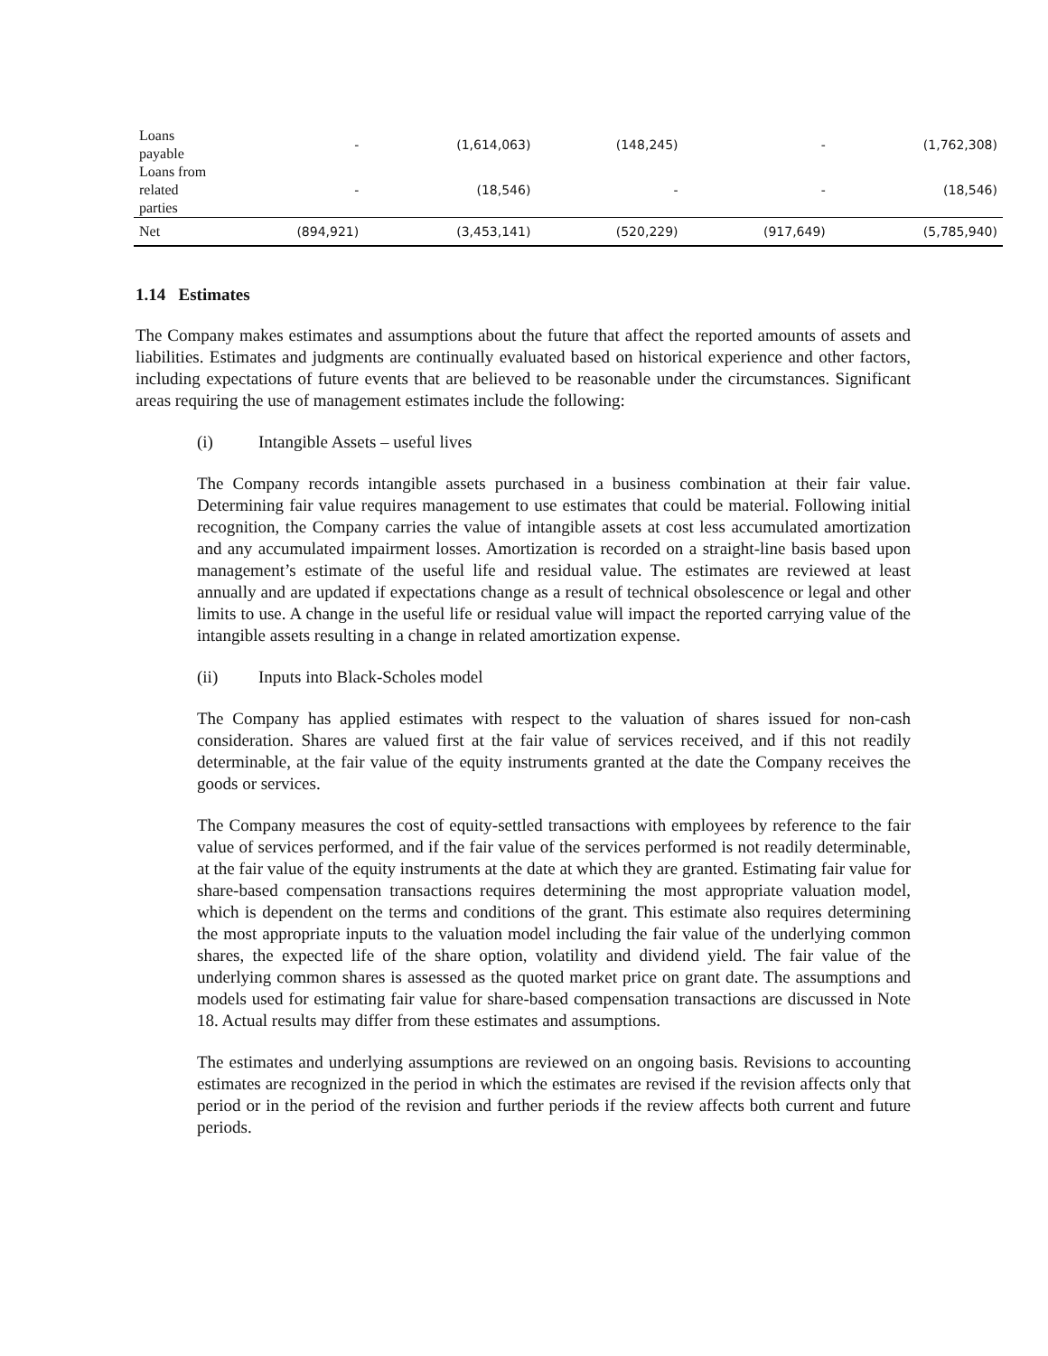| Loans payable | - | (1,614,063) | (148,245) | - | (1,762,308) |
| Loans from related parties | - | (18,546) | - | - | (18,546) |
| Net | (894,921) | (3,453,141) | (520,229) | (917,649) | (5,785,940) |
1.14 Estimates
The Company makes estimates and assumptions about the future that affect the reported amounts of assets and liabilities. Estimates and judgments are continually evaluated based on historical experience and other factors, including expectations of future events that are believed to be reasonable under the circumstances. Significant areas requiring the use of management estimates include the following:
(i) Intangible Assets – useful lives
The Company records intangible assets purchased in a business combination at their fair value. Determining fair value requires management to use estimates that could be material. Following initial recognition, the Company carries the value of intangible assets at cost less accumulated amortization and any accumulated impairment losses. Amortization is recorded on a straight-line basis based upon management’s estimate of the useful life and residual value. The estimates are reviewed at least annually and are updated if expectations change as a result of technical obsolescence or legal and other limits to use. A change in the useful life or residual value will impact the reported carrying value of the intangible assets resulting in a change in related amortization expense.
(ii) Inputs into Black-Scholes model
The Company has applied estimates with respect to the valuation of shares issued for non-cash consideration. Shares are valued first at the fair value of services received, and if this not readily determinable, at the fair value of the equity instruments granted at the date the Company receives the goods or services.
The Company measures the cost of equity-settled transactions with employees by reference to the fair value of services performed, and if the fair value of the services performed is not readily determinable, at the fair value of the equity instruments at the date at which they are granted. Estimating fair value for share-based compensation transactions requires determining the most appropriate valuation model, which is dependent on the terms and conditions of the grant. This estimate also requires determining the most appropriate inputs to the valuation model including the fair value of the underlying common shares, the expected life of the share option, volatility and dividend yield. The fair value of the underlying common shares is assessed as the quoted market price on grant date. The assumptions and models used for estimating fair value for share-based compensation transactions are discussed in Note 18. Actual results may differ from these estimates and assumptions.
The estimates and underlying assumptions are reviewed on an ongoing basis. Revisions to accounting estimates are recognized in the period in which the estimates are revised if the revision affects only that period or in the period of the revision and further periods if the review affects both current and future periods.